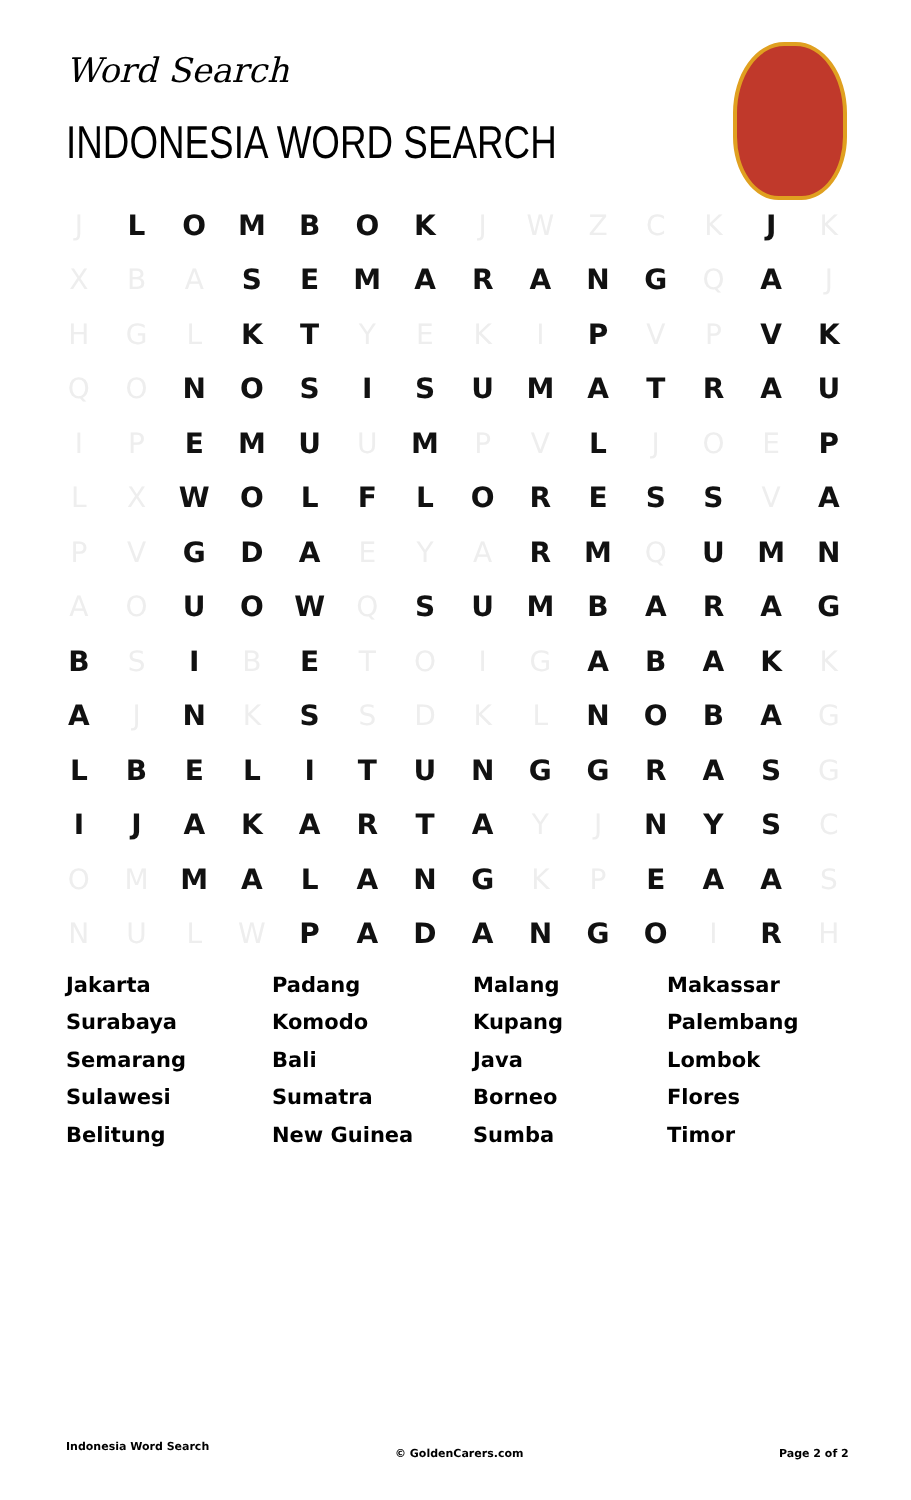Word Search
INDONESIA WORD SEARCH
| J | L | O | M | B | O | K | J | W | Z | C | K | J | K |
| X | B | A | S | E | M | A | R | A | N | G | Q | A | J |
| H | G | L | K | T | Y | E | K | I | P | V | P | V | K |
| Q | O | N | O | S | I | S | U | M | A | T | R | A | U |
| I | P | E | M | U | U | M | P | V | L | J | O | E | P |
| L | X | W | O | L | F | L | O | R | E | S | S | V | A |
| P | V | G | D | A | E | Y | A | R | M | Q | U | M | N |
| A | O | U | O | W | Q | S | U | M | B | A | R | A | G |
| B | S | I | B | E | T | O | I | G | A | B | A | K | K |
| A | J | N | K | S | S | D | K | L | N | O | B | A | G |
| L | B | E | L | I | T | U | N | G | G | R | A | S | G |
| I | J | A | K | A | R | T | A | Y | J | N | Y | S | C |
| O | M | M | A | L | A | N | G | K | P | E | A | A | S |
| N | U | L | W | P | A | D | A | N | G | O | I | R | H |
| Jakarta | Padang | Malang | Makassar |
| Surabaya | Komodo | Kupang | Palembang |
| Semarang | Bali | Java | Lombok |
| Sulawesi | Sumatra | Borneo | Flores |
| Belitung | New Guinea | Sumba | Timor |
Indonesia Word Search
© GoldenCarers.com Page 2 of 2